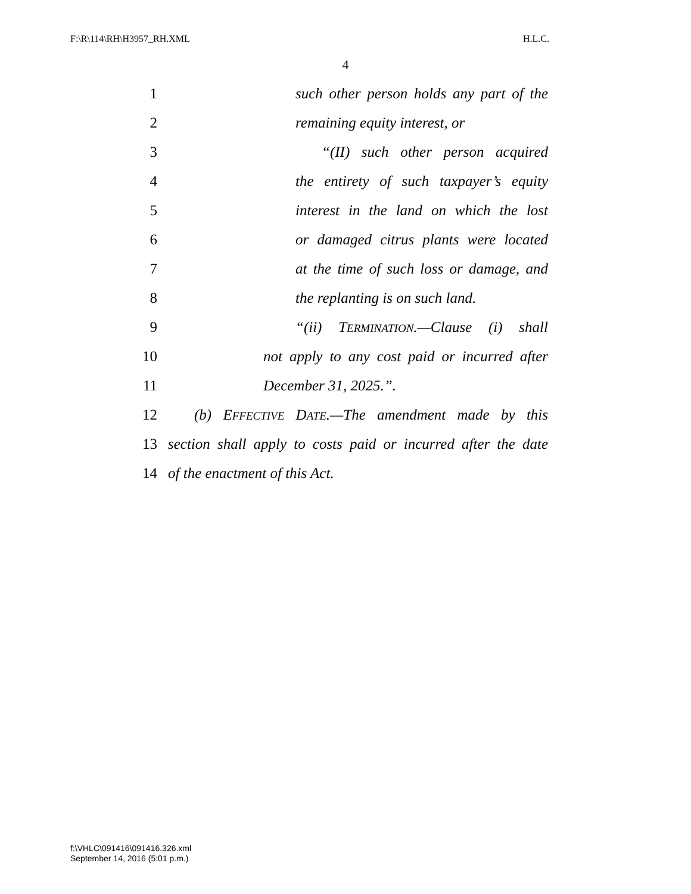F:\R\114\RH\H3957_RH.XML H.L.C.
4
1 such other person holds any part of the
2 remaining equity interest, or
3 “(II) such other person acquired
4 the entirety of such taxpayer’s equity
5 interest in the land on which the lost
6 or damaged citrus plants were located
7 at the time of such loss or damage, and
8 the replanting is on such land.
9 “(ii) TERMINATION.—Clause (i) shall
10 not apply to any cost paid or incurred after
11 December 31, 2025.”.
12 (b) EFFECTIVE DATE.—The amendment made by this
13 section shall apply to costs paid or incurred after the date
14 of the enactment of this Act.
f:\VHLC\091416\091416.326.xml
September 14, 2016 (5:01 p.m.)